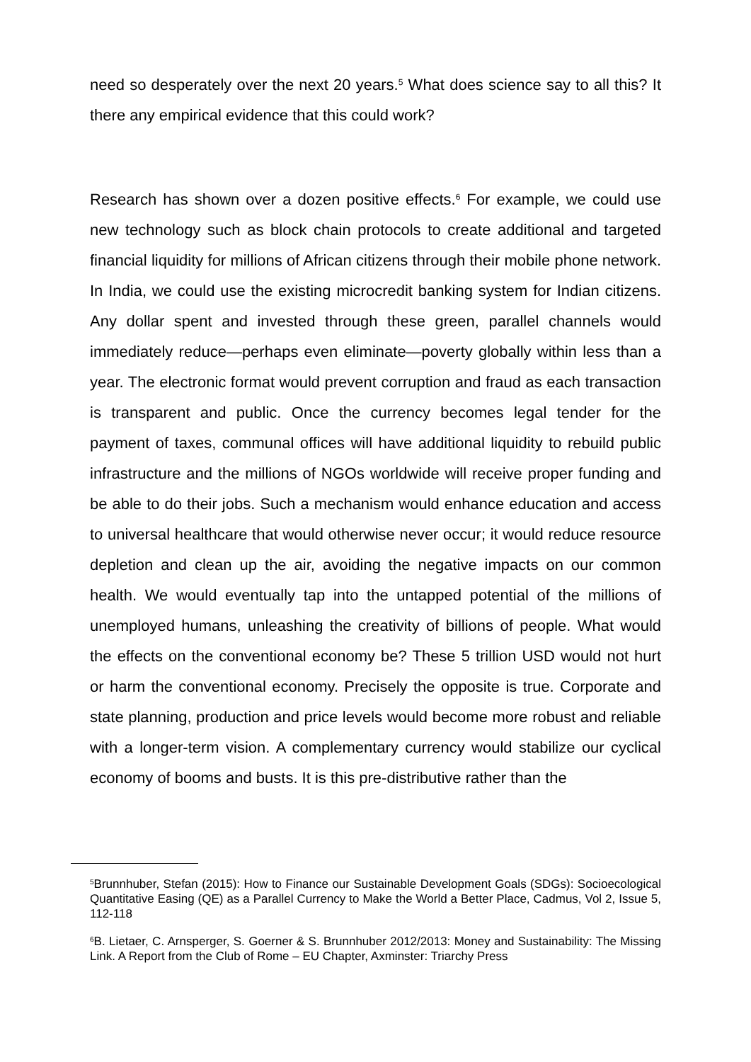need so desperately over the next 20 years.<sup>5</sup> What does science say to all this? It there any empirical evidence that this could work?
Research has shown over a dozen positive effects.<sup>6</sup> For example, we could use new technology such as block chain protocols to create additional and targeted financial liquidity for millions of African citizens through their mobile phone network. In India, we could use the existing microcredit banking system for Indian citizens. Any dollar spent and invested through these green, parallel channels would immediately reduce—perhaps even eliminate—poverty globally within less than a year. The electronic format would prevent corruption and fraud as each transaction is transparent and public. Once the currency becomes legal tender for the payment of taxes, communal offices will have additional liquidity to rebuild public infrastructure and the millions of NGOs worldwide will receive proper funding and be able to do their jobs. Such a mechanism would enhance education and access to universal healthcare that would otherwise never occur; it would reduce resource depletion and clean up the air, avoiding the negative impacts on our common health. We would eventually tap into the untapped potential of the millions of unemployed humans, unleashing the creativity of billions of people. What would the effects on the conventional economy be? These 5 trillion USD would not hurt or harm the conventional economy. Precisely the opposite is true. Corporate and state planning, production and price levels would become more robust and reliable with a longer-term vision. A complementary currency would stabilize our cyclical economy of booms and busts. It is this pre-distributive rather than the
<sup>5</sup> Brunnhuber, Stefan (2015): How to Finance our Sustainable Development Goals (SDGs): Socioecological Quantitative Easing (QE) as a Parallel Currency to Make the World a Better Place, Cadmus, Vol 2, Issue 5, 112-118
<sup>6</sup>B. Lietaer, C. Arnsperger, S. Goerner & S. Brunnhuber 2012/2013: Money and Sustainability: The Missing Link. A Report from the Club of Rome – EU Chapter, Axminster: Triarchy Press